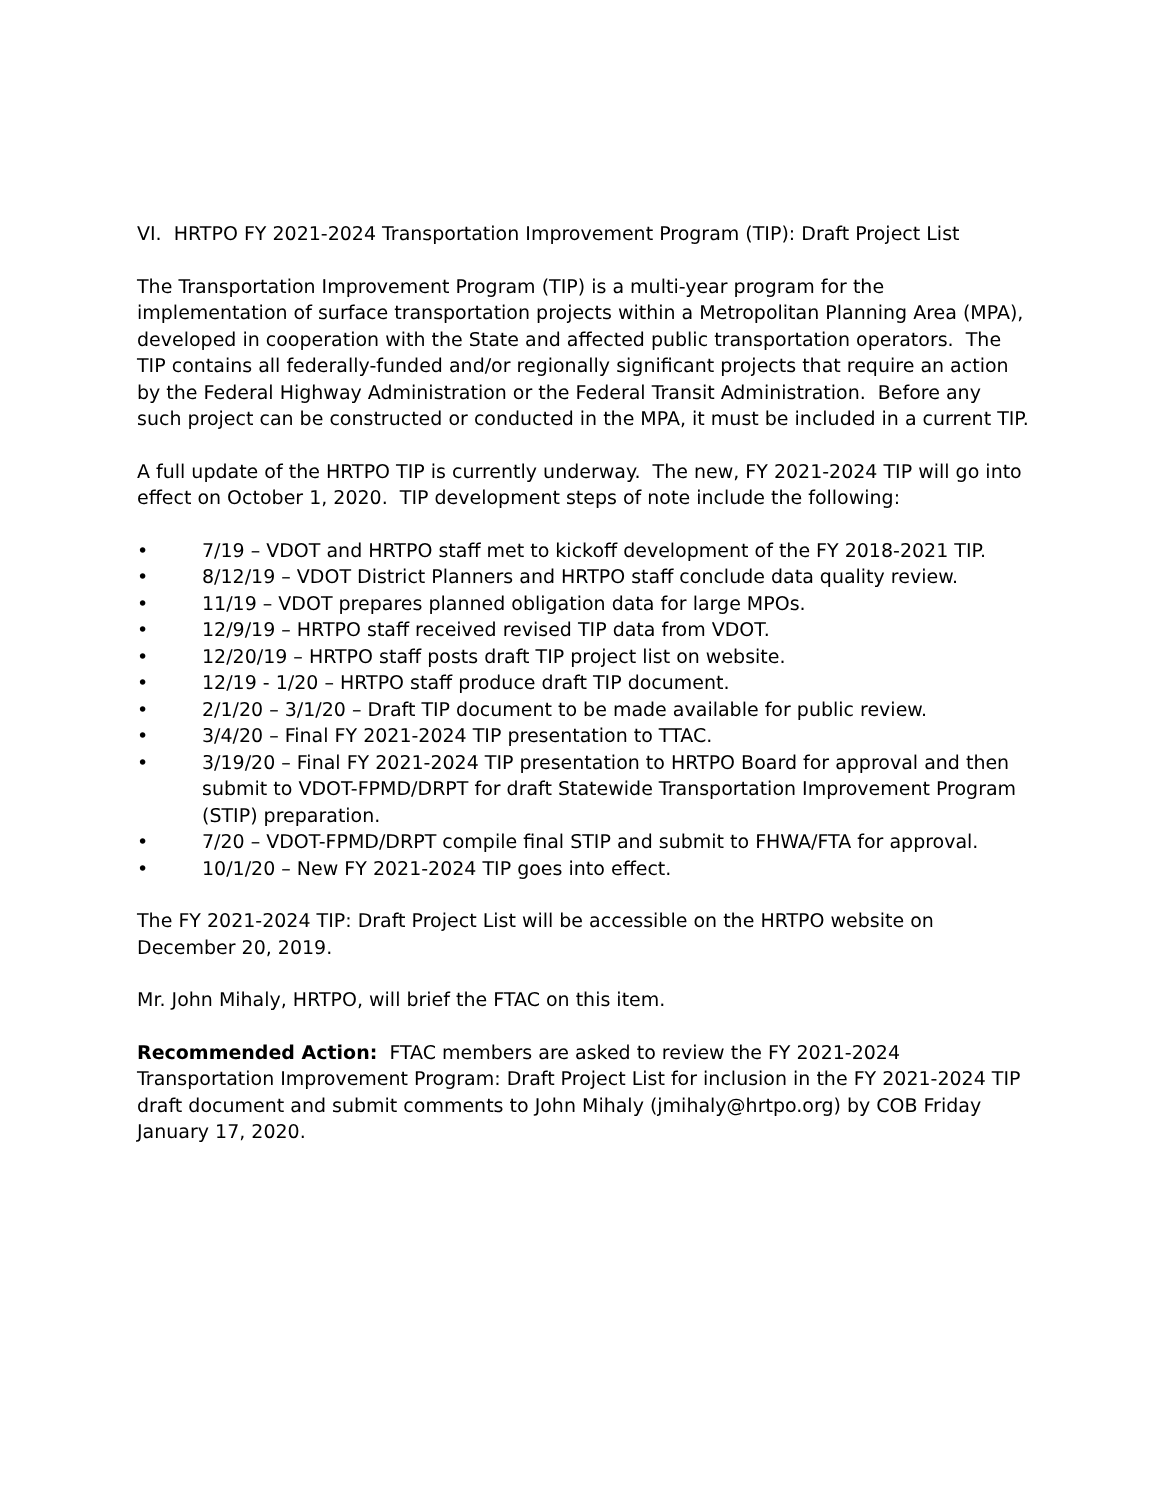VI. HRTPO FY 2021-2024 Transportation Improvement Program (TIP): Draft Project List
The Transportation Improvement Program (TIP) is a multi-year program for the implementation of surface transportation projects within a Metropolitan Planning Area (MPA), developed in cooperation with the State and affected public transportation operators. The TIP contains all federally-funded and/or regionally significant projects that require an action by the Federal Highway Administration or the Federal Transit Administration. Before any such project can be constructed or conducted in the MPA, it must be included in a current TIP.
A full update of the HRTPO TIP is currently underway. The new, FY 2021-2024 TIP will go into effect on October 1, 2020. TIP development steps of note include the following:
• 7/19 – VDOT and HRTPO staff met to kickoff development of the FY 2018-2021 TIP.
• 8/12/19 – VDOT District Planners and HRTPO staff conclude data quality review.
• 11/19 – VDOT prepares planned obligation data for large MPOs.
• 12/9/19 – HRTPO staff received revised TIP data from VDOT.
• 12/20/19 – HRTPO staff posts draft TIP project list on website.
• 12/19 - 1/20 – HRTPO staff produce draft TIP document.
• 2/1/20 – 3/1/20 – Draft TIP document to be made available for public review.
• 3/4/20 – Final FY 2021-2024 TIP presentation to TTAC.
• 3/19/20 – Final FY 2021-2024 TIP presentation to HRTPO Board for approval and then submit to VDOT-FPMD/DRPT for draft Statewide Transportation Improvement Program (STIP) preparation.
• 7/20 – VDOT-FPMD/DRPT compile final STIP and submit to FHWA/FTA for approval.
• 10/1/20 – New FY 2021-2024 TIP goes into effect.
The FY 2021-2024 TIP: Draft Project List will be accessible on the HRTPO website on December 20, 2019.
Mr. John Mihaly, HRTPO, will brief the FTAC on this item.
Recommended Action: FTAC members are asked to review the FY 2021-2024 Transportation Improvement Program: Draft Project List for inclusion in the FY 2021-2024 TIP draft document and submit comments to John Mihaly (jmihaly@hrtpo.org) by COB Friday January 17, 2020.